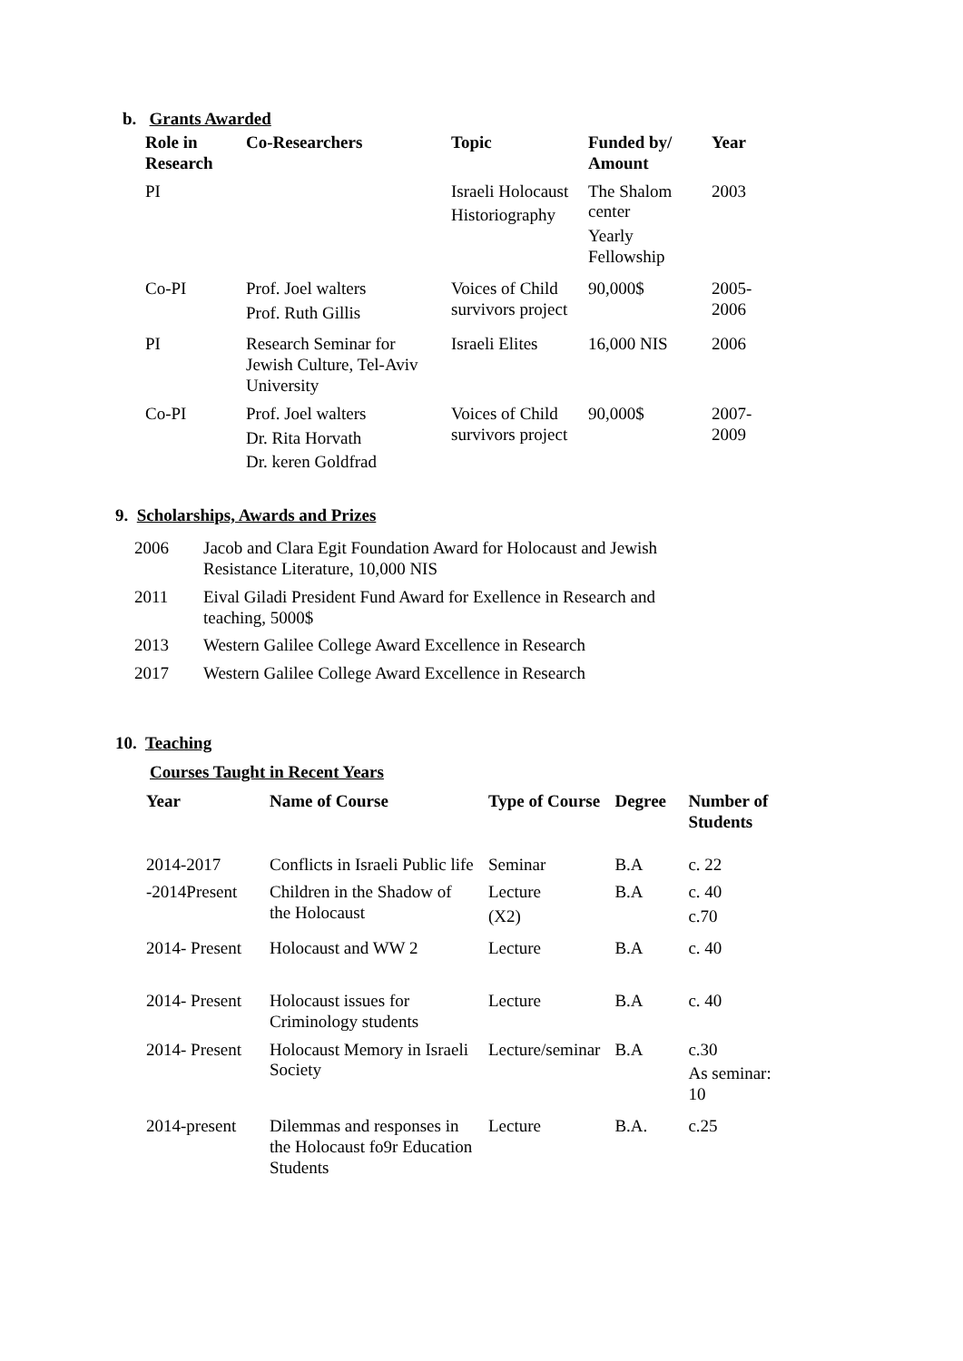b. Grants Awarded
| Role in Research | Co-Researchers | Topic | Funded by/ Amount | Year |
| --- | --- | --- | --- | --- |
| PI | | Israeli Holocaust Historiography | The Shalom center Yearly Fellowship | 2003 |
| Co-PI | Prof. Joel walters Prof. Ruth Gillis | Voices of Child survivors project | 90,000$ | 2005-2006 |
| PI | Research Seminar for Jewish Culture, Tel-Aviv University | Israeli Elites | 16,000 NIS | 2006 |
| Co-PI | Prof. Joel walters Dr. Rita Horvath Dr. keren Goldfrad | Voices of Child survivors project | 90,000$ | 2007-2009 |
9. Scholarships, Awards and Prizes
| 2006 | Jacob and Clara Egit Foundation Award for Holocaust and Jewish Resistance Literature, 10,000 NIS |
| 2011 | Eival Giladi President Fund Award for Exellence in Research and teaching, 5000$ |
| 2013 | Western Galilee College Award Excellence in Research |
| 2017 | Western Galilee College Award Excellence in Research |
10. Teaching
Courses Taught in Recent Years
| Year | Name of Course | Type of Course | Degree | Number of Students |
| --- | --- | --- | --- | --- |
| 2014-2017 | Conflicts in Israeli Public life | Seminar | B.A | c. 22 |
| -2014Present | Children in the Shadow of the Holocaust | Lecture (X2) | B.A | c. 40 c.70 |
| 2014- Present | Holocaust and WW 2 | Lecture | B.A | c. 40 |
| 2014- Present | Holocaust issues for Criminology students | Lecture | B.A | c. 40 |
| 2014- Present | Holocaust Memory in Israeli Society | Lecture/seminar | B.A | c.30 As seminar: 10 |
| 2014-present | Dilemmas and responses in the Holocaust fo9r Education Students | Lecture | B.A. | c.25 |